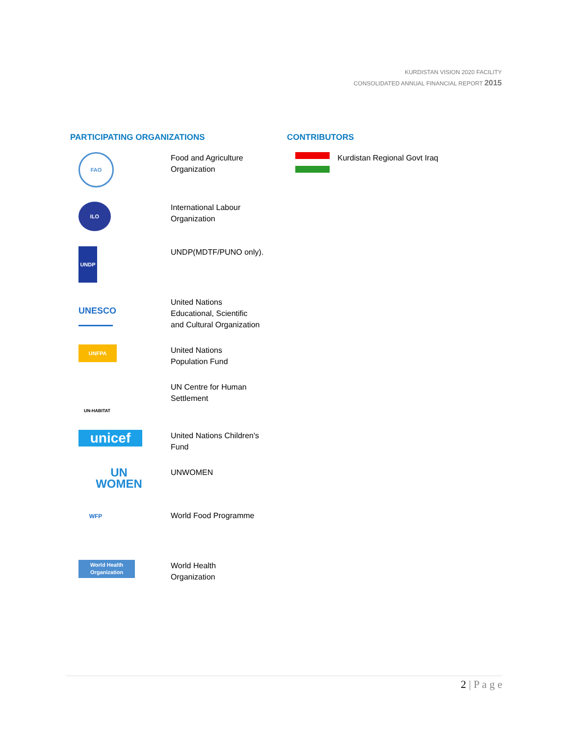KURDISTAN VISION 2020 FACILITY
CONSOLIDATED ANNUAL FINANCIAL REPORT 2015
PARTICIPATING ORGANIZATIONS
| FAO | Food and Agriculture Organization |
| ILO | International Labour Organization |
| UNDP | UNDP(MDTF/PUNO only). |
| UNESCO | United Nations Educational, Scientific and Cultural Organization |
| UNFPA | United Nations Population Fund |
| UN-HABITAT | UN Centre for Human Settlement |
| unicef | United Nations Children's Fund |
| UN WOMEN | UNWOMEN |
| WFP | World Food Programme |
| World Health Organization | World Health Organization |
CONTRIBUTORS
| | Kurdistan Regional Govt Iraq |
2 | P a g e